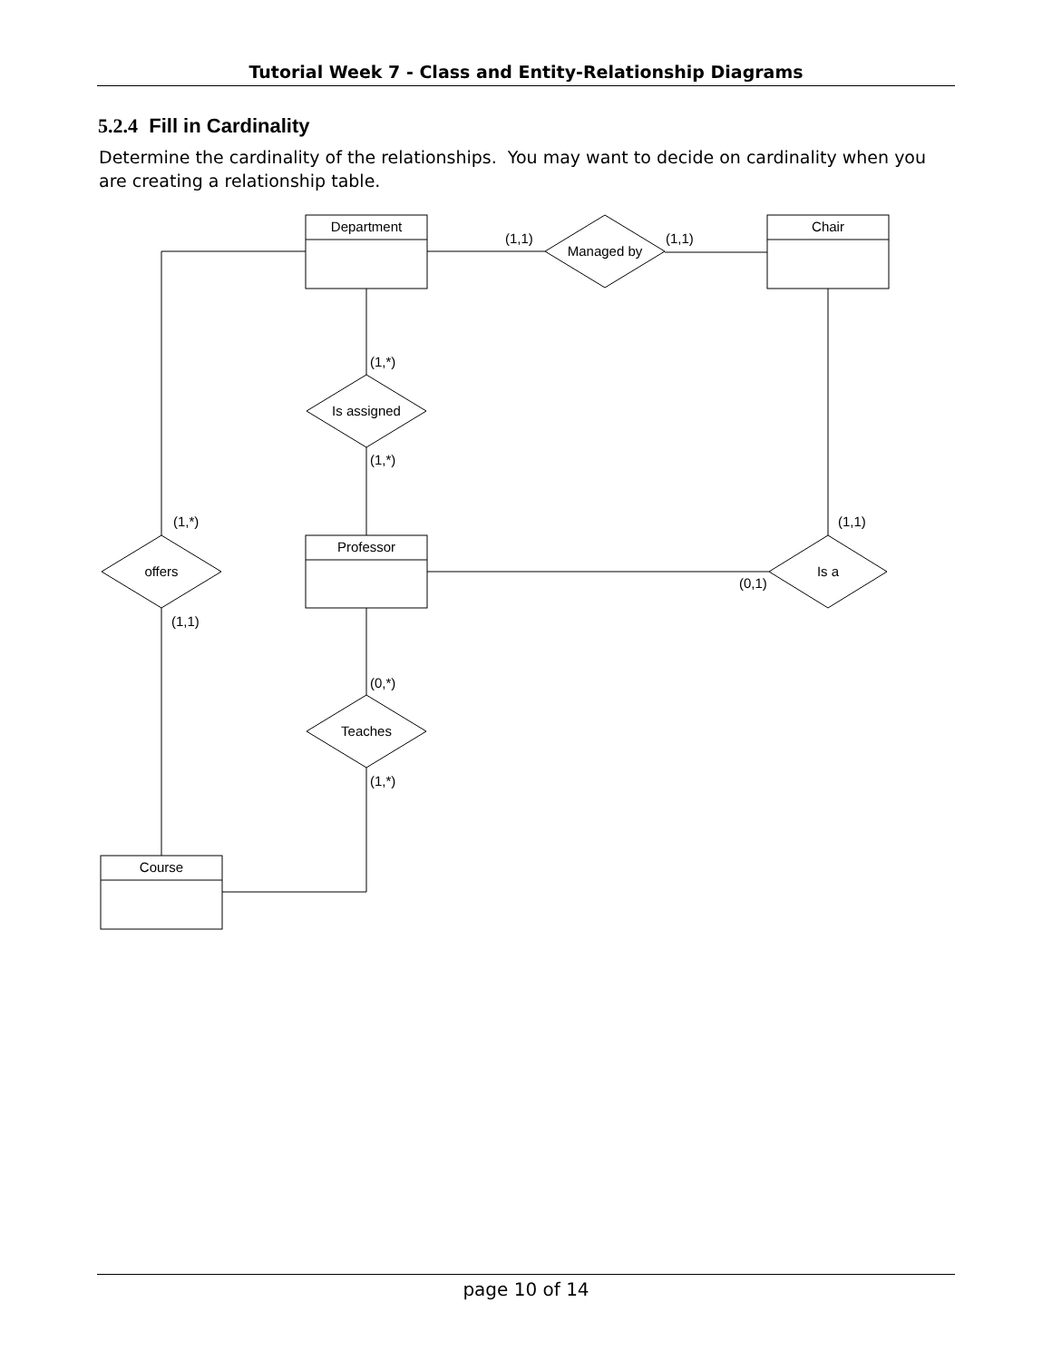Tutorial Week 7 - Class and Entity-Relationship Diagrams
5.2.4 Fill in Cardinality
Determine the cardinality of the relationships. You may want to decide on cardinality when you are creating a relationship table.
Department
Chair
Professor
Course
Managed by
Is assigned
offers
Is a
Teaches
(1,1)
(1,1)
(1,*)
(1,*)
(1,*)
(1,1)
(1,1)
(0,1)
(0,*)
(1,*)
page 10 of 14